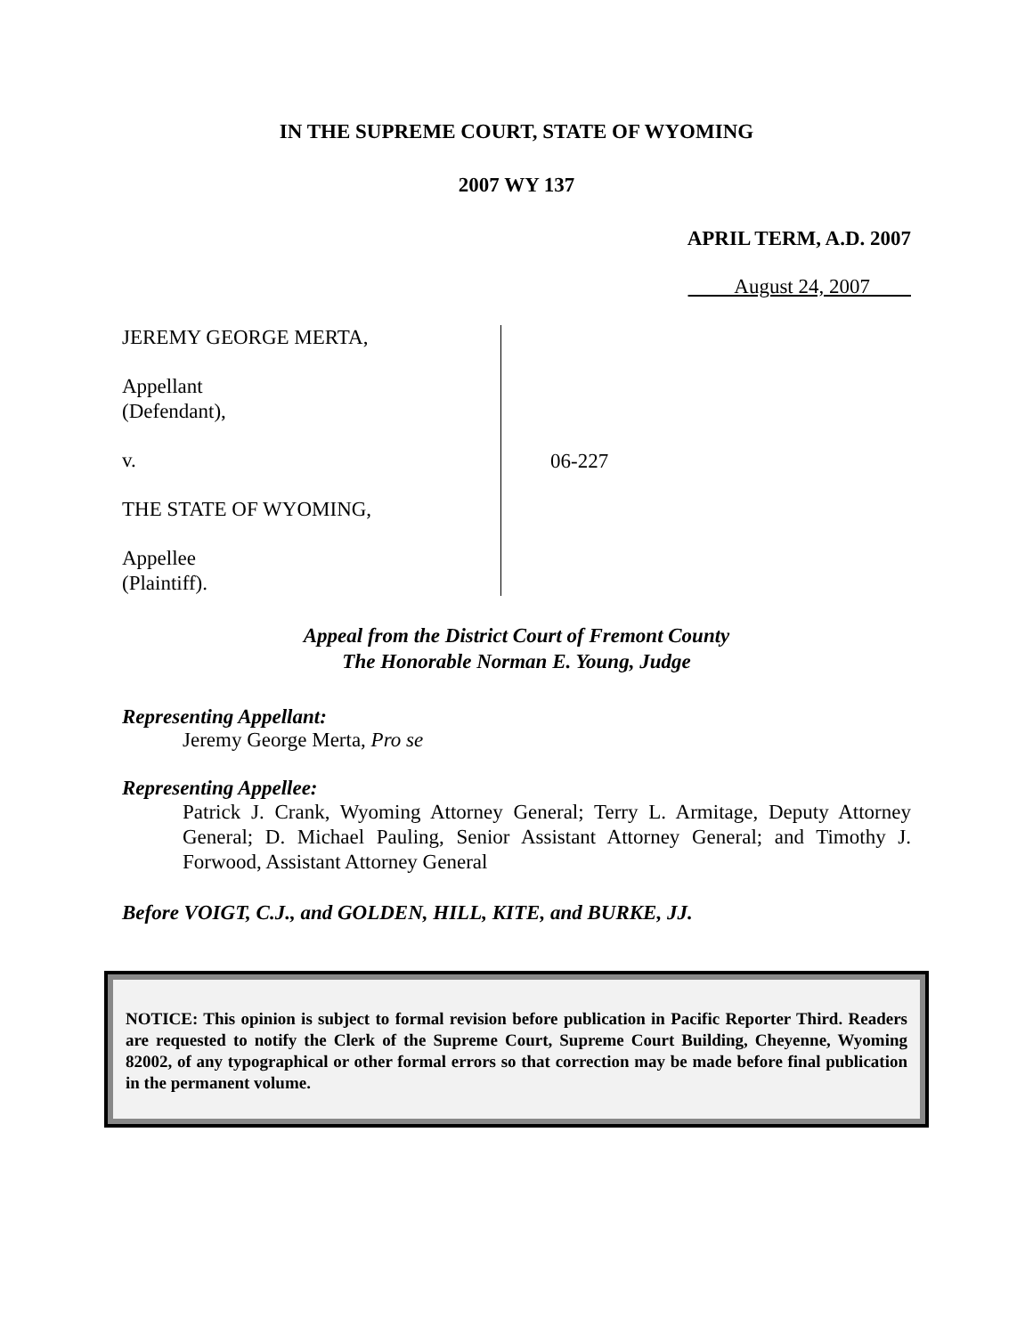IN THE SUPREME COURT, STATE OF WYOMING
2007 WY 137
APRIL TERM, A.D. 2007
August 24, 2007
JEREMY GEORGE MERTA,
Appellant
(Defendant),
v.
THE STATE OF WYOMING,
Appellee
(Plaintiff).
06-227
Appeal from the District Court of Fremont County
The Honorable Norman E. Young, Judge
Representing Appellant:
Jeremy George Merta, Pro se
Representing Appellee:
Patrick J. Crank, Wyoming Attorney General; Terry L. Armitage, Deputy Attorney General; D. Michael Pauling, Senior Assistant Attorney General; and Timothy J. Forwood, Assistant Attorney General
Before VOIGT, C.J., and GOLDEN, HILL, KITE, and BURKE, JJ.
NOTICE: This opinion is subject to formal revision before publication in Pacific Reporter Third. Readers are requested to notify the Clerk of the Supreme Court, Supreme Court Building, Cheyenne, Wyoming 82002, of any typographical or other formal errors so that correction may be made before final publication in the permanent volume.